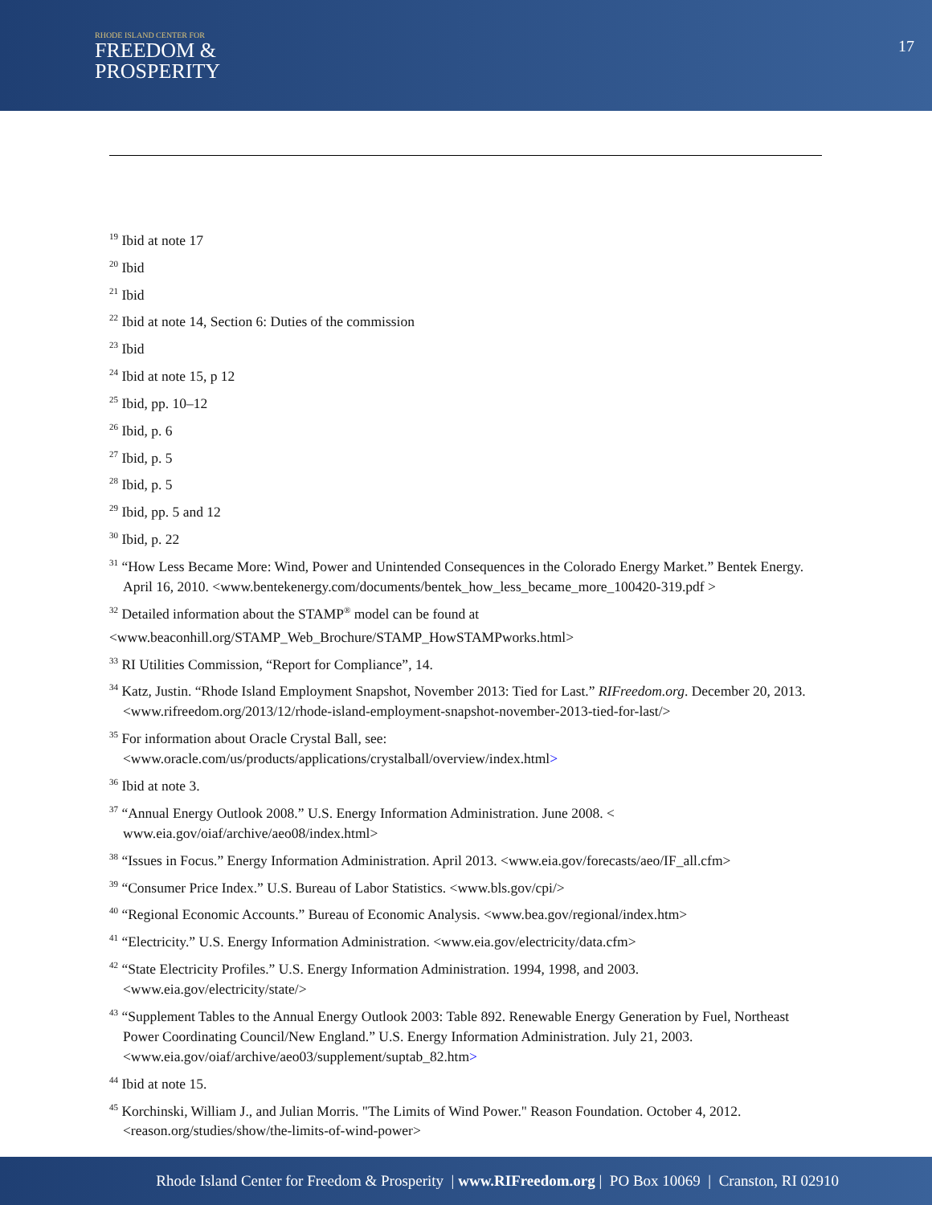RHODE ISLAND CENTER FOR
FREEDOM &
PROSPERITY
17
<sup>19</sup> Ibid at note 17
<sup>20</sup> Ibid
<sup>21</sup> Ibid
<sup>22</sup> Ibid at note 14, Section 6: Duties of the commission
<sup>23</sup> Ibid
<sup>24</sup> Ibid at note 15, p 12
<sup>25</sup> Ibid, pp. 10–12
<sup>26</sup> Ibid, p. 6
<sup>27</sup> Ibid, p. 5
<sup>28</sup> Ibid, p. 5
<sup>29</sup> Ibid, pp. 5 and 12
<sup>30</sup> Ibid, p. 22
<sup>31</sup> “How Less Became More: Wind, Power and Unintended Consequences in the Colorado Energy Market.” Bentek Energy. April 16, 2010. <www.bentekenergy.com/documents/bentek_how_less_became_more_100420-319.pdf >
<sup>32</sup> Detailed information about the STAMP<sup>®</sup> model can be found at
<www.beaconhill.org/STAMP_Web_Brochure/STAMP_HowSTAMPworks.html>
<sup>33</sup> RI Utilities Commission, “Report for Compliance”, 14.
<sup>34</sup> Katz, Justin. “Rhode Island Employment Snapshot, November 2013: Tied for Last.” RIFreedom.org. December 20, 2013. <www.rifreedom.org/2013/12/rhode-island-employment-snapshot-november-2013-tied-for-last/>
<sup>35</sup> For information about Oracle Crystal Ball, see: <www.oracle.com/us/products/applications/crystalball/overview/index.html>
<sup>36</sup> Ibid at note 3.
<sup>37</sup> “Annual Energy Outlook 2008.” U.S. Energy Information Administration. June 2008. < www.eia.gov/oiaf/archive/aeo08/index.html>
<sup>38</sup> “Issues in Focus.” Energy Information Administration. April 2013. <www.eia.gov/forecasts/aeo/IF_all.cfm>
<sup>39</sup> “Consumer Price Index.” U.S. Bureau of Labor Statistics. <www.bls.gov/cpi/>
<sup>40</sup> “Regional Economic Accounts.” Bureau of Economic Analysis. <www.bea.gov/regional/index.htm>
<sup>41</sup> “Electricity.” U.S. Energy Information Administration. <www.eia.gov/electricity/data.cfm>
<sup>42</sup> “State Electricity Profiles.” U.S. Energy Information Administration. 1994, 1998, and 2003. <www.eia.gov/electricity/state/>
<sup>43</sup> “Supplement Tables to the Annual Energy Outlook 2003: Table 892. Renewable Energy Generation by Fuel, Northeast Power Coordinating Council/New England.” U.S. Energy Information Administration. July 21, 2003. <www.eia.gov/oiaf/archive/aeo03/supplement/suptab_82.htm>
<sup>44</sup> Ibid at note 15.
<sup>45</sup> Korchinski, William J., and Julian Morris. "The Limits of Wind Power." Reason Foundation. October 4, 2012. <reason.org/studies/show/the-limits-of-wind-power>
Rhode Island Center for Freedom & Prosperity | www.RIFreedom.org | PO Box 10069 | Cranston, RI 02910